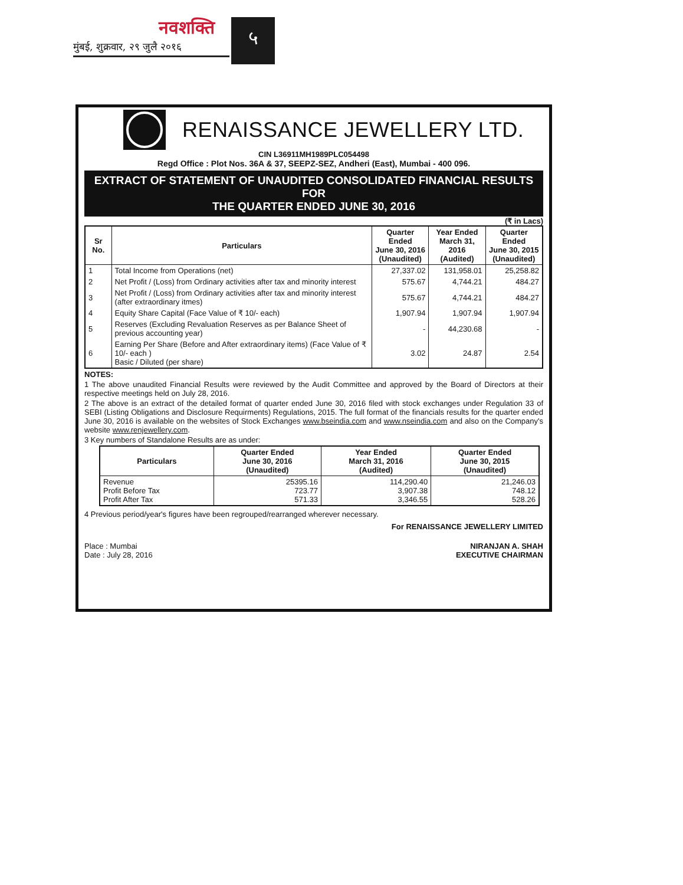नवशक्ति
मुंबई, शुक्रवार, २९ जुलै २०१६
५
RENAISSANCE JEWELLERY LTD.
CIN L36911MH1989PLC054498
Regd Office : Plot Nos. 36A & 37, SEEPZ-SEZ, Andheri (East), Mumbai - 400 096.
EXTRACT OF STATEMENT OF UNAUDITED CONSOLIDATED FINANCIAL RESULTS FOR
THE QUARTER ENDED JUNE 30, 2016
(₹ in Lacs)
| Sr No. | Particulars | Quarter Ended June 30, 2016 (Unaudited) | Year Ended March 31, 2016 (Audited) | Quarter Ended June 30, 2015 (Unaudited) |
| --- | --- | --- | --- | --- |
| 1 | Total Income from Operations (net) | 27,337.02 | 131,958.01 | 25,258.82 |
| 2 | Net Profit / (Loss) from Ordinary activities after tax and minority interest | 575.67 | 4,744.21 | 484.27 |
| 3 | Net Profit / (Loss) from Ordinary activities after tax and minority interest (after extraordinary itmes) | 575.67 | 4,744.21 | 484.27 |
| 4 | Equity Share Capital (Face Value of ₹ 10/- each) | 1,907.94 | 1,907.94 | 1,907.94 |
| 5 | Reserves (Excluding Revaluation Reserves as per Balance Sheet of previous accounting year) | - | 44,230.68 | - |
| 6 | Earning Per Share (Before and After extraordinary items) (Face Value of ₹ 10/- each ) Basic / Diluted (per share) | 3.02 | 24.87 | 2.54 |
NOTES:
1 The above unaudited Financial Results were reviewed by the Audit Committee and approved by the Board of Directors at their respective meetings held on July 28, 2016.
2 The above is an extract of the detailed format of quarter ended June 30, 2016 filed with stock exchanges under Regulation 33 of SEBI (Listing Obligations and Disclosure Requirments) Regulations, 2015. The full format of the financials results for the quarter ended June 30, 2016 is available on the websites of Stock Exchanges www.bseindia.com and www.nseindia.com and also on the Company's website www.renjewellery.com.
3 Key numbers of Standalone Results are as under:
| Particulars | Quarter Ended June 30, 2016 (Unaudited) | Year Ended March 31, 2016 (Audited) | Quarter Ended June 30, 2015 (Unaudited) |
| --- | --- | --- | --- |
| Revenue Profit Before Tax Profit After Tax | 25395.16 723.77 571.33 | 114,290.40 3,907.38 3,346.55 | 21,246.03 748.12 528.26 |
4 Previous period/year's figures have been regrouped/rearranged wherever necessary.
For RENAISSANCE JEWELLERY LIMITED
Place : Mumbai
Date : July 28, 2016
NIRANJAN A. SHAH
EXECUTIVE CHAIRMAN